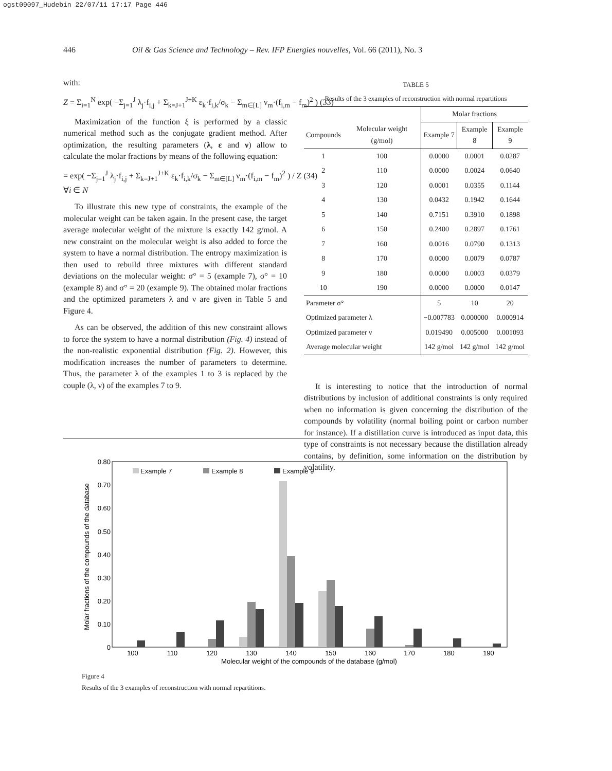ogst09097_Hudebin 22/07/11 17:17 Page 446
446 Oil & Gas Science and Technology – Rev. IFP Energies nouvelles, Vol. 66 (2011), No. 3
with:
Z = Σ<sub>i=1</sub><sup>N</sup> exp( −Σ<sub>j=1</sub><sup>J</sup> λ<sub>j</sub>·f<sub>i,j</sub> + Σ<sub>k=J+1</sub><sup>J+K</sup> ε<sub>k</sub>·f<sub>i,k</sub>/σ<sub>k</sub> − Σ<sub>m∈[L]</sub> ν<sub>m</sub>·(f<sub>i,m</sub> − f<sub>m</sub>)<sup>2</sup> ) (33)
Maximization of the function ξ is performed by a classic numerical method such as the conjugate gradient method. After optimization, the resulting parameters (λ, ε and ν) allow to calculate the molar fractions by means of the following equation:
= exp( −Σ<sub>j=1</sub><sup>J</sup> λ<sub>j</sub>·f<sub>i,j</sub> + Σ<sub>k=J+1</sub><sup>J+K</sup> ε<sub>k</sub>·f<sub>i,k</sub>/σ<sub>k</sub> − Σ<sub>m∈[L]</sub> ν<sub>m</sub>·(f<sub>i,m</sub> − f<sub>m</sub>)<sup>2</sup> ) / Z (34)
∀i ∈ N
To illustrate this new type of constraints, the example of the molecular weight can be taken again. In the present case, the target average molecular weight of the mixture is exactly 142 g/mol. A new constraint on the molecular weight is also added to force the system to have a normal distribution. The entropy maximization is then used to rebuild three mixtures with different standard deviations on the molecular weight: σ° = 5 (example 7), σ° = 10 (example 8) and σ° = 20 (example 9). The obtained molar fractions and the optimized parameters λ and ν are given in Table 5 and Figure 4.
As can be observed, the addition of this new constraint allows to force the system to have a normal distribution (Fig. 4) instead of the non-realistic exponential distribution (Fig. 2). However, this modification increases the number of parameters to determine. Thus, the parameter λ of the examples 1 to 3 is replaced by the couple (λ, ν) of the examples 7 to 9.
TABLE 5
Results of the 3 examples of reconstruction with normal repartitions
| | | Molar fractions | | |
| --- | --- | --- | --- | --- |
| Compounds | Molecular weight (g/mol) | Example 7 | Example 8 | Example 9 |
| 1 | 100 | 0.0000 | 0.0001 | 0.0287 |
| 2 | 110 | 0.0000 | 0.0024 | 0.0640 |
| 3 | 120 | 0.0001 | 0.0355 | 0.1144 |
| 4 | 130 | 0.0432 | 0.1942 | 0.1644 |
| 5 | 140 | 0.7151 | 0.3910 | 0.1898 |
| 6 | 150 | 0.2400 | 0.2897 | 0.1761 |
| 7 | 160 | 0.0016 | 0.0790 | 0.1313 |
| 8 | 170 | 0.0000 | 0.0079 | 0.0787 |
| 9 | 180 | 0.0000 | 0.0003 | 0.0379 |
| 10 | 190 | 0.0000 | 0.0000 | 0.0147 |
| Parameter σ° | | 5 | 10 | 20 |
| Optimized parameter λ | | −0.007783 | 0.000000 | 0.000914 |
| Optimized parameter ν | | 0.019490 | 0.005000 | 0.001093 |
| Average molecular weight | | 142 g/mol | 142 g/mol | 142 g/mol |
It is interesting to notice that the introduction of normal distributions by inclusion of additional constraints is only required when no information is given concerning the distribution of the compounds by volatility (normal boiling point or carbon number for instance). If a distillation curve is introduced as input data, this type of constraints is not necessary because the distillation already contains, by definition, some information on the distribution by volatility.
0.80
0.70
0.60
0.50
0.40
0.30
0.20
0.10
0
Molar fractions of the compounds of the database
Example 7
Example 8
Example 9
100
110
120
130
140
150
160
170
180
190
Molecular weight of the compounds of the database (g/mol)
Figure 4
Results of the 3 examples of reconstruction with normal repartitions.